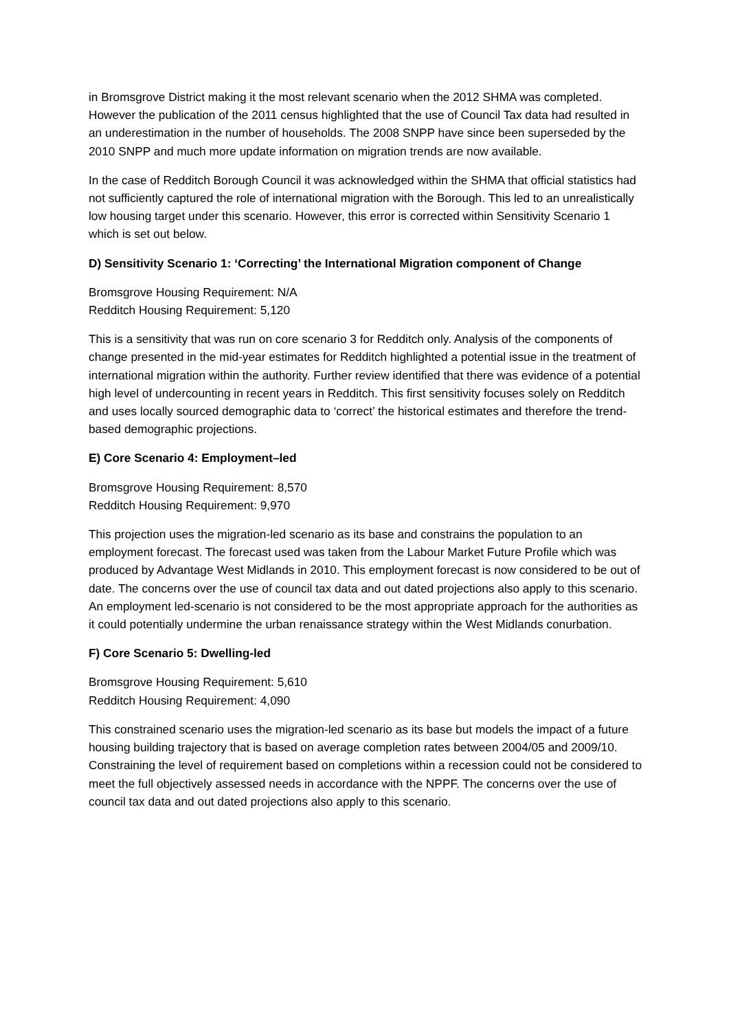in Bromsgrove District making it the most relevant scenario when the 2012 SHMA was completed. However the publication of the 2011 census highlighted that the use of Council Tax data had resulted in an underestimation in the number of households. The 2008 SNPP have since been superseded by the 2010 SNPP and much more update information on migration trends are now available.
In the case of Redditch Borough Council it was acknowledged within the SHMA that official statistics had not sufficiently captured the role of international migration with the Borough. This led to an unrealistically low housing target under this scenario. However, this error is corrected within Sensitivity Scenario 1 which is set out below.
D) Sensitivity Scenario 1: ‘Correcting’ the International Migration component of Change
Bromsgrove Housing Requirement: N/A
Redditch Housing Requirement: 5,120
This is a sensitivity that was run on core scenario 3 for Redditch only. Analysis of the components of change presented in the mid-year estimates for Redditch highlighted a potential issue in the treatment of international migration within the authority. Further review identified that there was evidence of a potential high level of undercounting in recent years in Redditch. This first sensitivity focuses solely on Redditch and uses locally sourced demographic data to ‘correct’ the historical estimates and therefore the trend-based demographic projections.
E) Core Scenario 4: Employment–led
Bromsgrove Housing Requirement: 8,570
Redditch Housing Requirement: 9,970
This projection uses the migration-led scenario as its base and constrains the population to an employment forecast. The forecast used was taken from the Labour Market Future Profile which was produced by Advantage West Midlands in 2010. This employment forecast is now considered to be out of date. The concerns over the use of council tax data and out dated projections also apply to this scenario. An employment led-scenario is not considered to be the most appropriate approach for the authorities as it could potentially undermine the urban renaissance strategy within the West Midlands conurbation.
F) Core Scenario 5: Dwelling-led
Bromsgrove Housing Requirement: 5,610
Redditch Housing Requirement: 4,090
This constrained scenario uses the migration-led scenario as its base but models the impact of a future housing building trajectory that is based on average completion rates between 2004/05 and 2009/10. Constraining the level of requirement based on completions within a recession could not be considered to meet the full objectively assessed needs in accordance with the NPPF. The concerns over the use of council tax data and out dated projections also apply to this scenario.